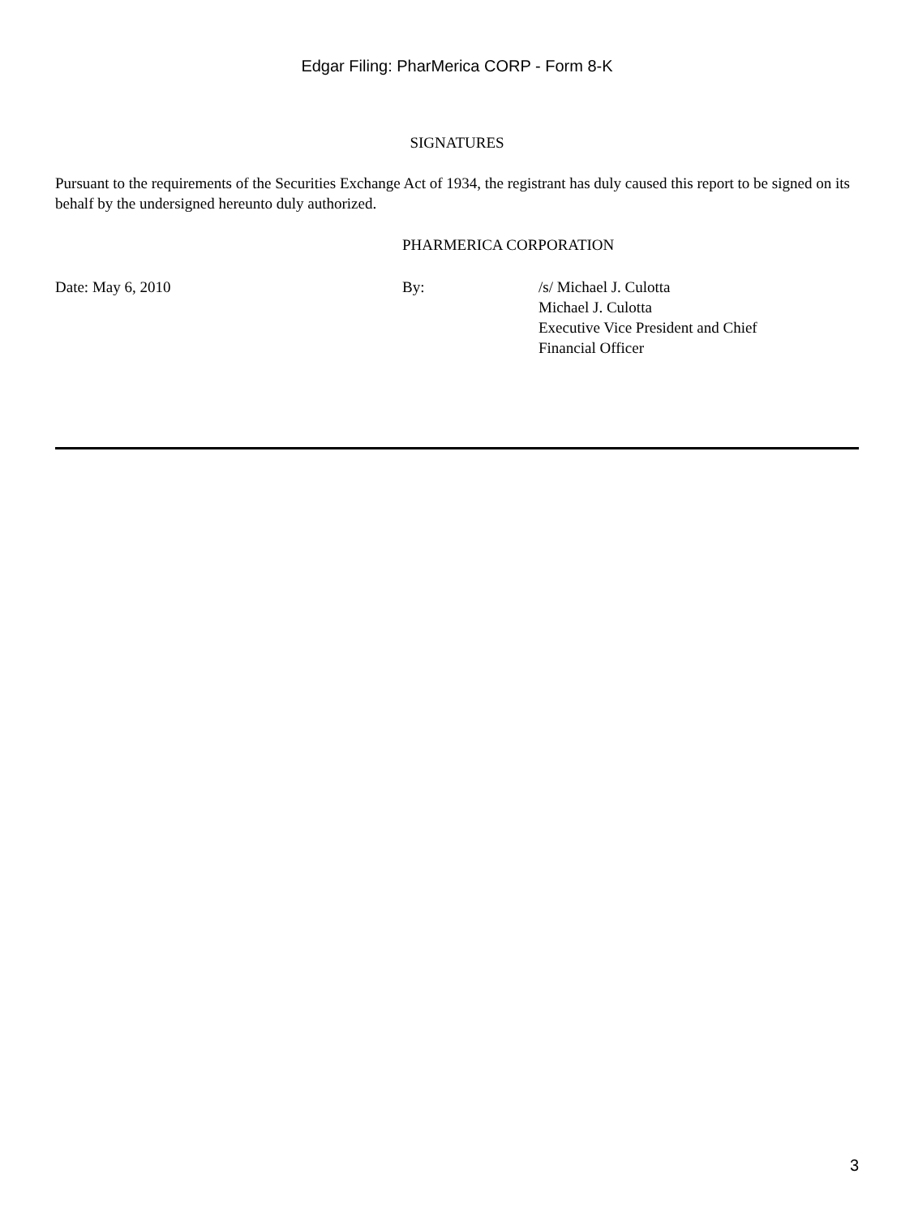Edgar Filing: PharMerica CORP - Form 8-K
SIGNATURES
Pursuant to the requirements of the Securities Exchange Act of 1934, the registrant has duly caused this report to be signed on its behalf by the undersigned hereunto duly authorized.
PHARMERICA CORPORATION
Date: May 6, 2010 By: /s/ Michael J. Culotta
Michael J. Culotta
Executive Vice President and Chief
Financial Officer
3